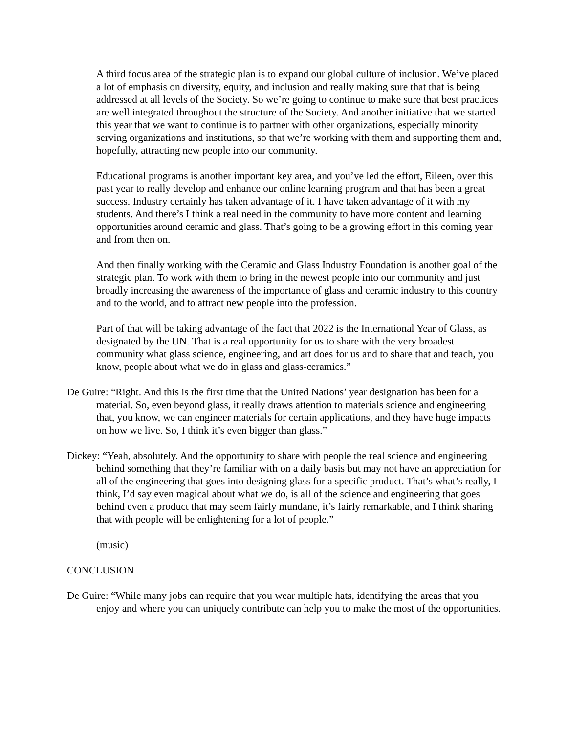A third focus area of the strategic plan is to expand our global culture of inclusion. We’ve placed a lot of emphasis on diversity, equity, and inclusion and really making sure that that is being addressed at all levels of the Society. So we’re going to continue to make sure that best practices are well integrated throughout the structure of the Society. And another initiative that we started this year that we want to continue is to partner with other organizations, especially minority serving organizations and institutions, so that we’re working with them and supporting them and, hopefully, attracting new people into our community.
Educational programs is another important key area, and you’ve led the effort, Eileen, over this past year to really develop and enhance our online learning program and that has been a great success. Industry certainly has taken advantage of it. I have taken advantage of it with my students. And there’s I think a real need in the community to have more content and learning opportunities around ceramic and glass. That’s going to be a growing effort in this coming year and from then on.
And then finally working with the Ceramic and Glass Industry Foundation is another goal of the strategic plan. To work with them to bring in the newest people into our community and just broadly increasing the awareness of the importance of glass and ceramic industry to this country and to the world, and to attract new people into the profession.
Part of that will be taking advantage of the fact that 2022 is the International Year of Glass, as designated by the UN. That is a real opportunity for us to share with the very broadest community what glass science, engineering, and art does for us and to share that and teach, you know, people about what we do in glass and glass-ceramics.”
De Guire: “Right. And this is the first time that the United Nations’ year designation has been for a material. So, even beyond glass, it really draws attention to materials science and engineering that, you know, we can engineer materials for certain applications, and they have huge impacts on how we live. So, I think it’s even bigger than glass.”
Dickey: “Yeah, absolutely. And the opportunity to share with people the real science and engineering behind something that they’re familiar with on a daily basis but may not have an appreciation for all of the engineering that goes into designing glass for a specific product. That’s what’s really, I think, I’d say even magical about what we do, is all of the science and engineering that goes behind even a product that may seem fairly mundane, it’s fairly remarkable, and I think sharing that with people will be enlightening for a lot of people.”
(music)
CONCLUSION
De Guire: “While many jobs can require that you wear multiple hats, identifying the areas that you enjoy and where you can uniquely contribute can help you to make the most of the opportunities.